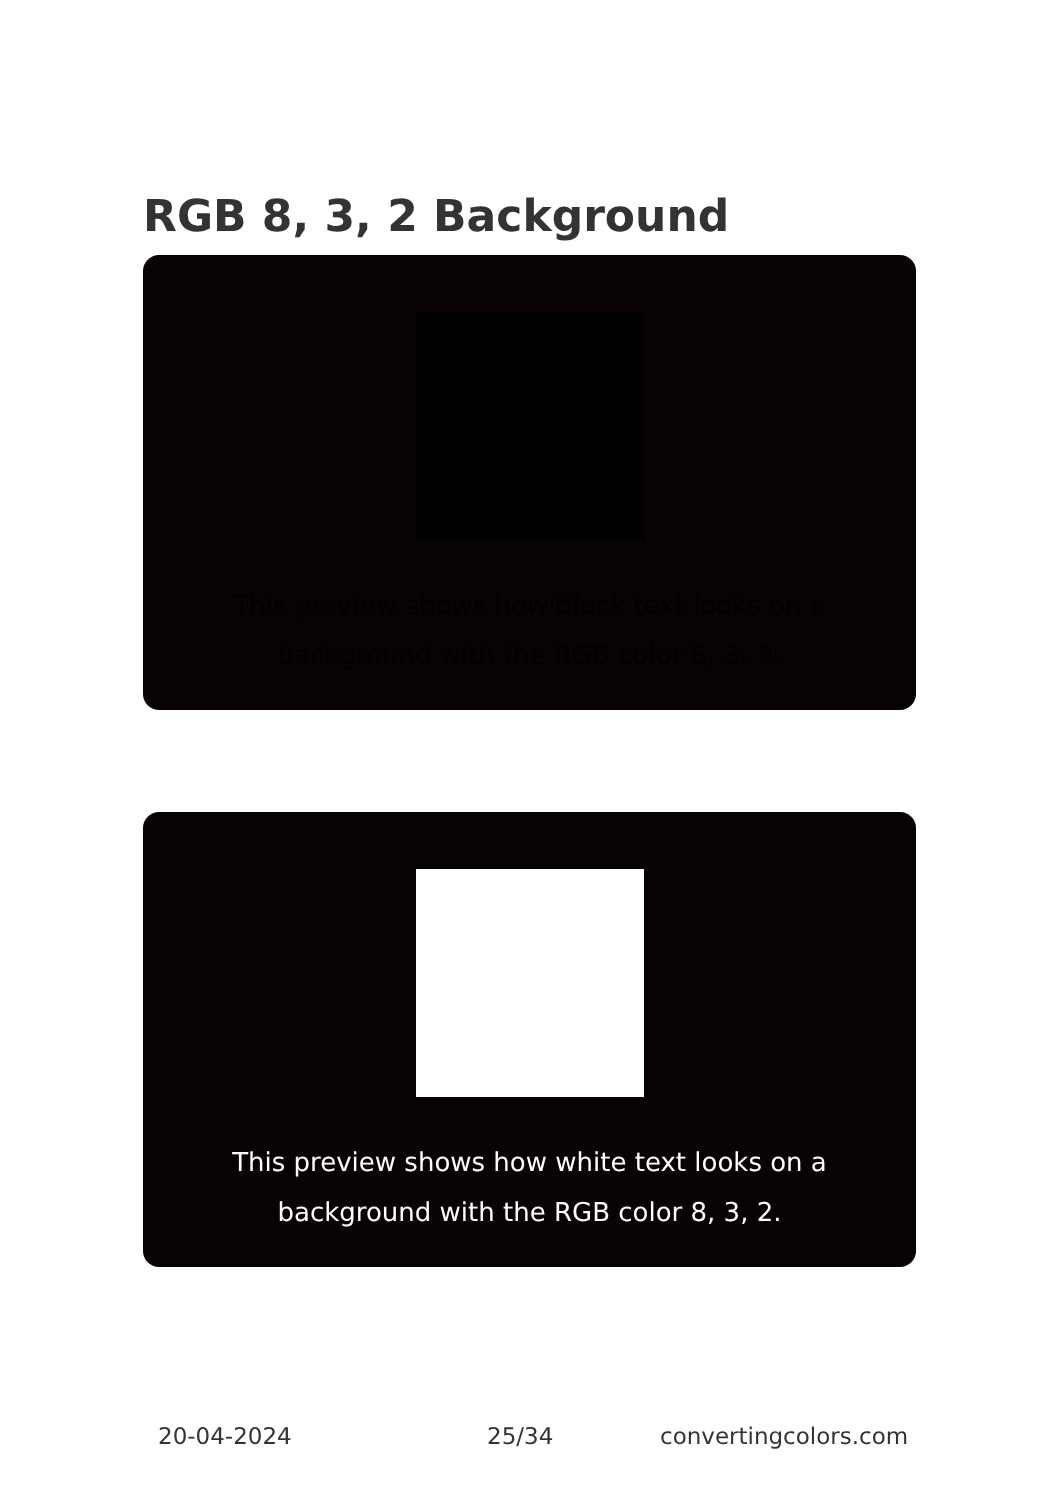RGB 8, 3, 2 Background
This preview shows how black text looks on a background with the RGB color 8, 3, 2.
This preview shows how white text looks on a background with the RGB color 8, 3, 2.
20-04-2024 25/34 convertingcolors.com